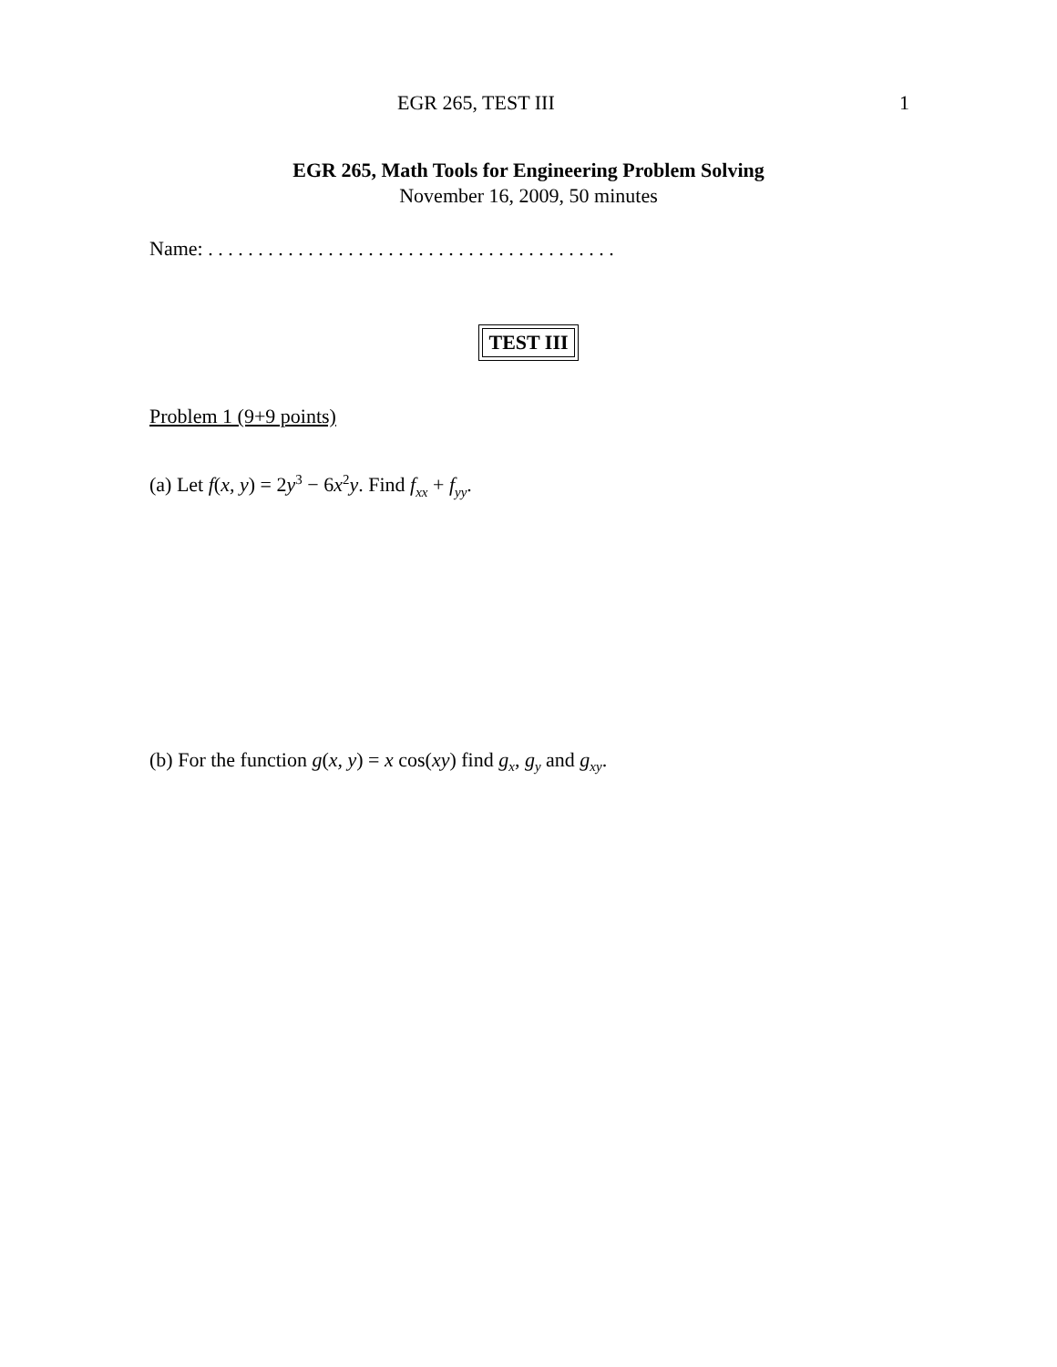EGR 265, TEST III 1
EGR 265, Math Tools for Engineering Problem Solving
November 16, 2009, 50 minutes
Name: . . . . . . . . . . . . . . . . . . . . . . . . . . . . . . . . . . . . . . . . .
TEST III
Problem 1 (9+9 points)
(a) Let f(x, y) = 2y<sup>3</sup> − 6x<sup>2</sup>y. Find f<sub>xx</sub> + f<sub>yy</sub>.
(b) For the function g(x, y) = x cos(xy) find g<sub>x</sub>, g<sub>y</sub> and g<sub>xy</sub>.